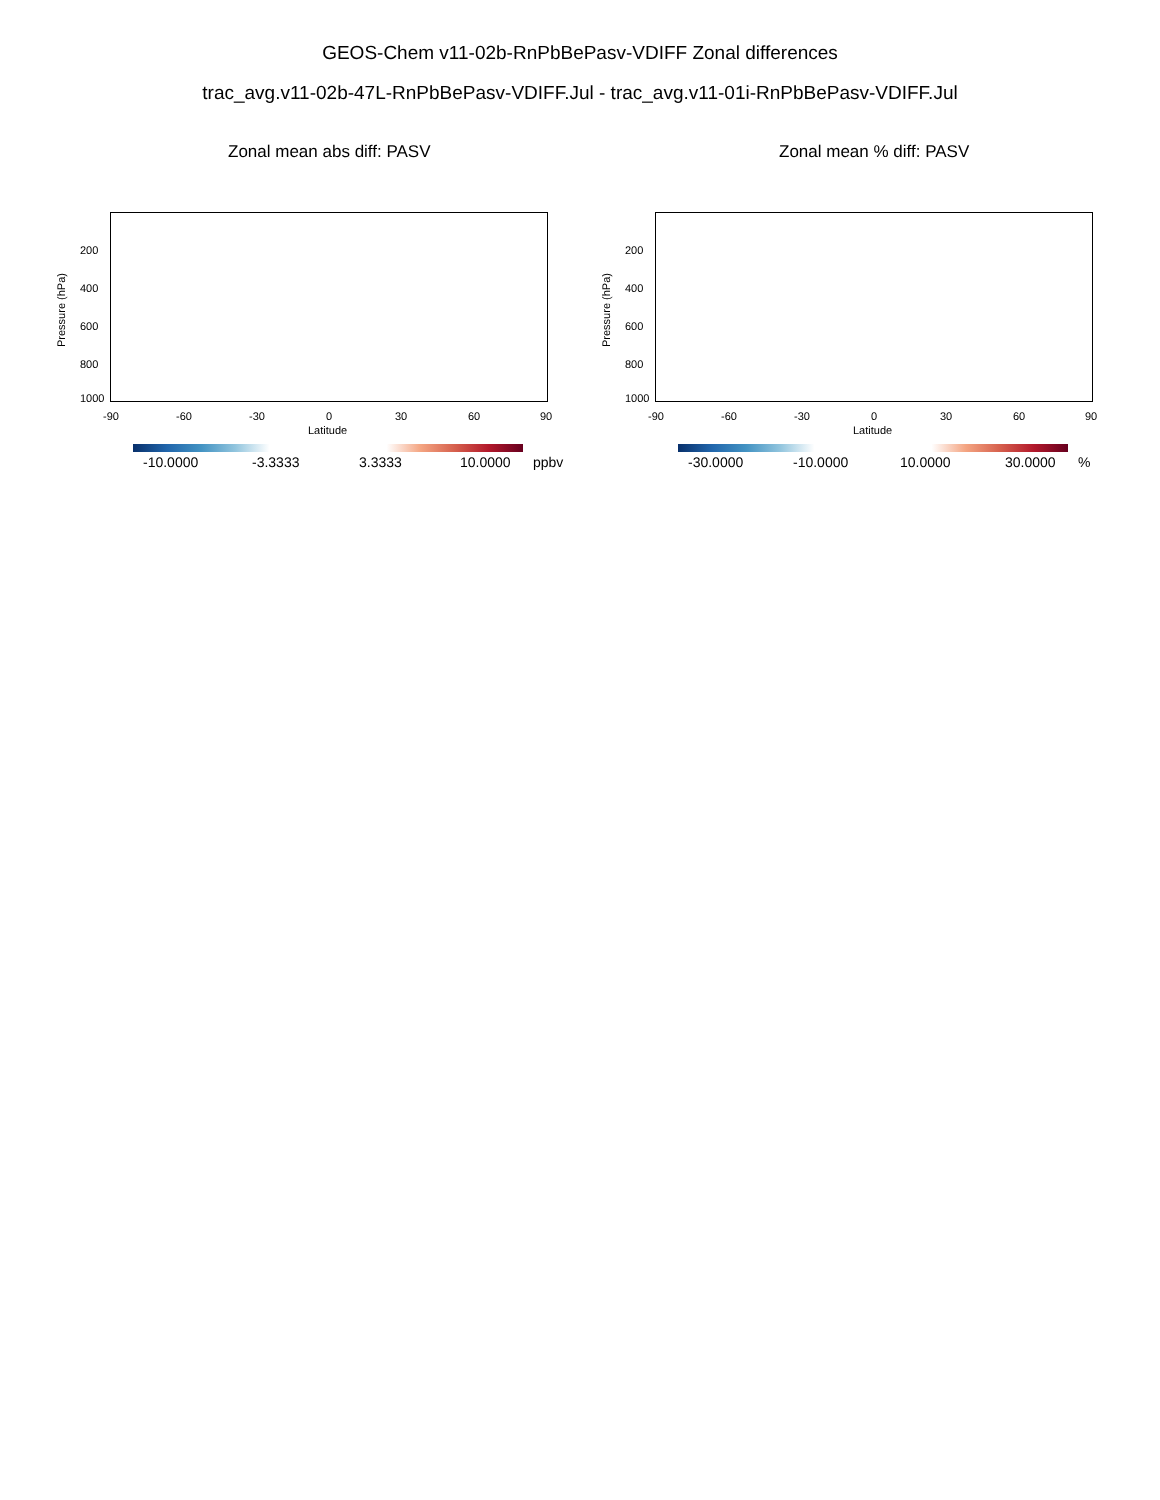GEOS-Chem v11-02b-RnPbBePasv-VDIFF Zonal differences
trac_avg.v11-02b-47L-RnPbBePasv-VDIFF.Jul - trac_avg.v11-01i-RnPbBePasv-VDIFF.Jul
Zonal mean abs diff: PASV
Pressure (hPa)
200
400
600
800
1000
-90 -60 -30 0 30 60 90
Latitude
-10.0000 -3.3333 3.3333 10.0000 ppbv
Zonal mean % diff: PASV
Pressure (hPa)
200
400
600
800
1000
-90 -60 -30 0 30 60 90
Latitude
-30.0000 -10.0000 10.0000 30.0000 %